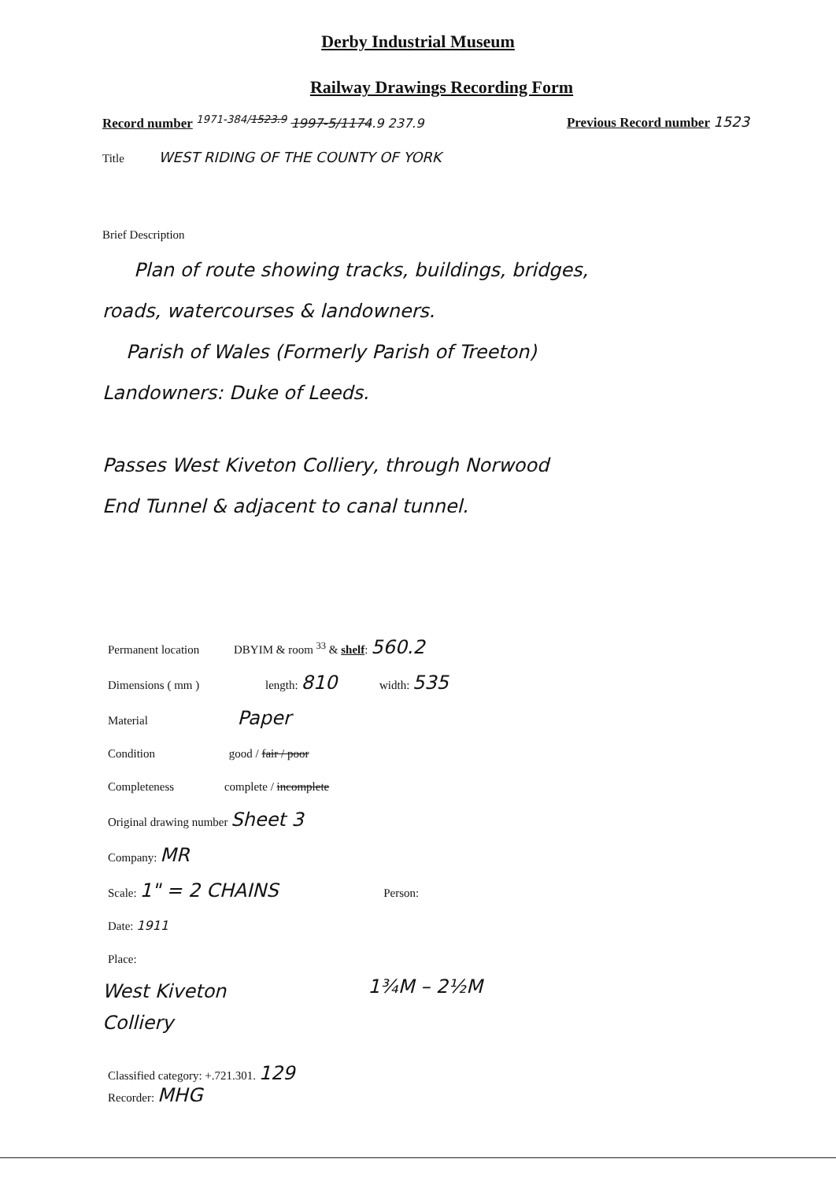Derby Industrial Museum
Railway Drawings Recording Form
Record number <sup>1971-384/1523.9</sup> 1997-5/1174.9 237.9
Previous Record number 1523
Title WEST RIDING OF THE COUNTY OF YORK
Brief Description
Plan of route showing tracks, buildings, bridges,
roads, watercourses & landowners.
Parish of Wales (Formerly Parish of Treeton)
Landowners: Duke of Leeds.
Passes West Kiveton Colliery, through Norwood
End Tunnel & adjacent to canal tunnel.
Permanent location DBYIM & room <sup>33</sup> & shelf: 560.2
Dimensions ( mm ) length: 810 width: 535
Material Paper
Condition good / fair / poor
Completeness complete / incomplete
Original drawing number Sheet 3
Company: MR
Scale: 1" = 2 CHAINS Person:
Date: 1911
Place:
West Kiveton
Colliery
1¾M – 2½M
Classified category: +.721.301. 129
Recorder: MHG